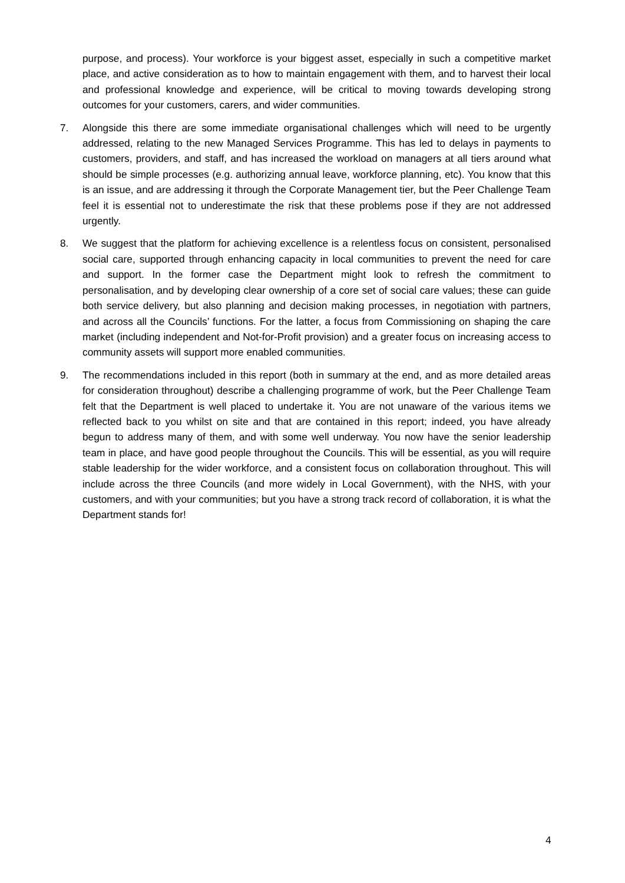purpose, and process). Your workforce is your biggest asset, especially in such a competitive market place, and active consideration as to how to maintain engagement with them, and to harvest their local and professional knowledge and experience, will be critical to moving towards developing strong outcomes for your customers, carers, and wider communities.
7. Alongside this there are some immediate organisational challenges which will need to be urgently addressed, relating to the new Managed Services Programme. This has led to delays in payments to customers, providers, and staff, and has increased the workload on managers at all tiers around what should be simple processes (e.g. authorizing annual leave, workforce planning, etc). You know that this is an issue, and are addressing it through the Corporate Management tier, but the Peer Challenge Team feel it is essential not to underestimate the risk that these problems pose if they are not addressed urgently.
8. We suggest that the platform for achieving excellence is a relentless focus on consistent, personalised social care, supported through enhancing capacity in local communities to prevent the need for care and support. In the former case the Department might look to refresh the commitment to personalisation, and by developing clear ownership of a core set of social care values; these can guide both service delivery, but also planning and decision making processes, in negotiation with partners, and across all the Councils’ functions. For the latter, a focus from Commissioning on shaping the care market (including independent and Not-for-Profit provision) and a greater focus on increasing access to community assets will support more enabled communities.
9. The recommendations included in this report (both in summary at the end, and as more detailed areas for consideration throughout) describe a challenging programme of work, but the Peer Challenge Team felt that the Department is well placed to undertake it. You are not unaware of the various items we reflected back to you whilst on site and that are contained in this report; indeed, you have already begun to address many of them, and with some well underway. You now have the senior leadership team in place, and have good people throughout the Councils. This will be essential, as you will require stable leadership for the wider workforce, and a consistent focus on collaboration throughout. This will include across the three Councils (and more widely in Local Government), with the NHS, with your customers, and with your communities; but you have a strong track record of collaboration, it is what the Department stands for!
4